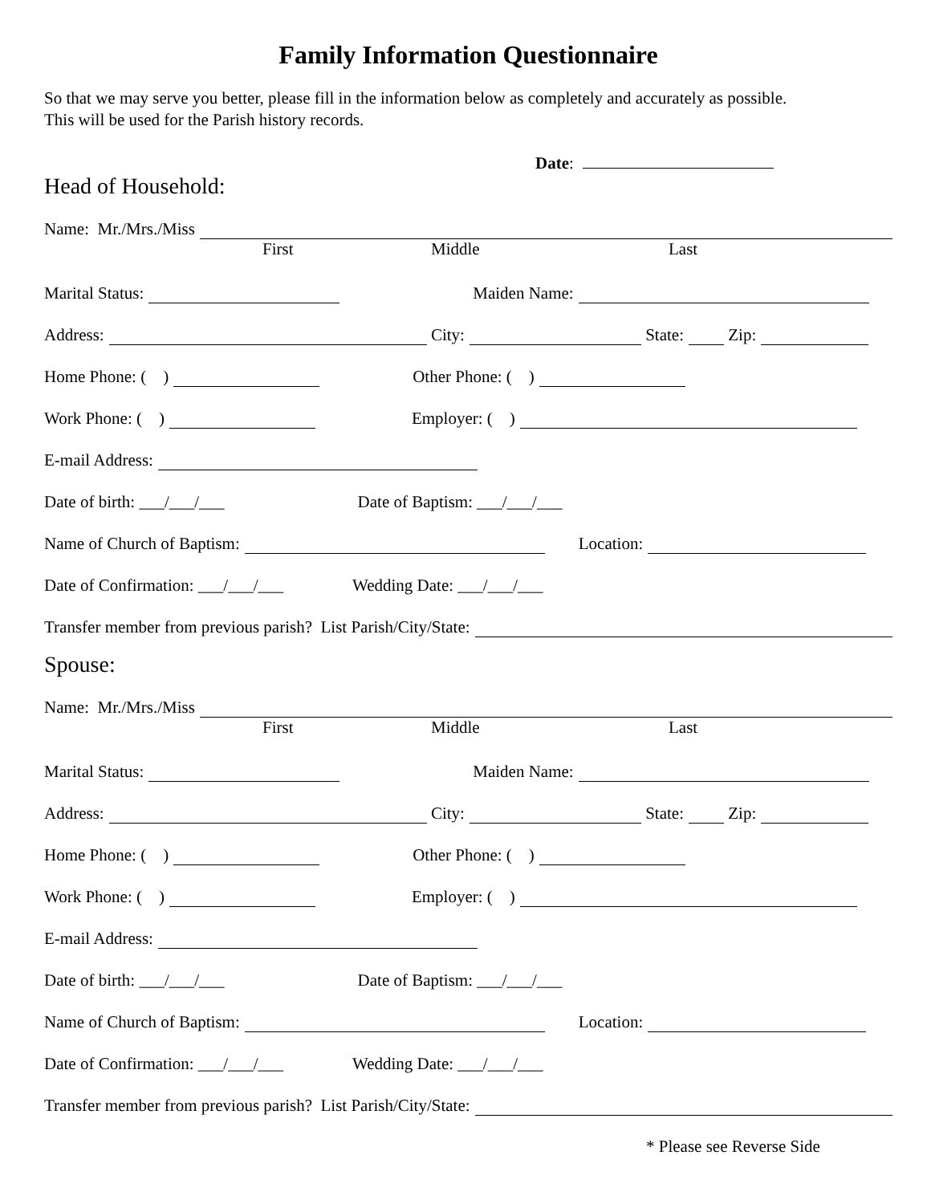Family Information Questionnaire
So that we may serve you better, please fill in the information below as completely and accurately as possible.
This will be used for the Parish history records.
Date:
Head of Household:
Name: Mr./Mrs./Miss
First Middle Last
Marital Status: Maiden Name:
Address: City: State: Zip:
Home Phone: ( ) Other Phone: ( )
Work Phone: ( ) Employer: ( )
E-mail Address:
Date of birth: ___/___/___ Date of Baptism: ___/___/___
Name of Church of Baptism: Location:
Date of Confirmation: ___/___/___ Wedding Date: ___/___/___
Transfer member from previous parish? List Parish/City/State:
Spouse:
Name: Mr./Mrs./Miss
First Middle Last
Marital Status: Maiden Name:
Address: City: State: Zip:
Home Phone: ( ) Other Phone: ( )
Work Phone: ( ) Employer: ( )
E-mail Address:
Date of birth: ___/___/___ Date of Baptism: ___/___/___
Name of Church of Baptism: Location:
Date of Confirmation: ___/___/___ Wedding Date: ___/___/___
Transfer member from previous parish? List Parish/City/State:
* Please see Reverse Side